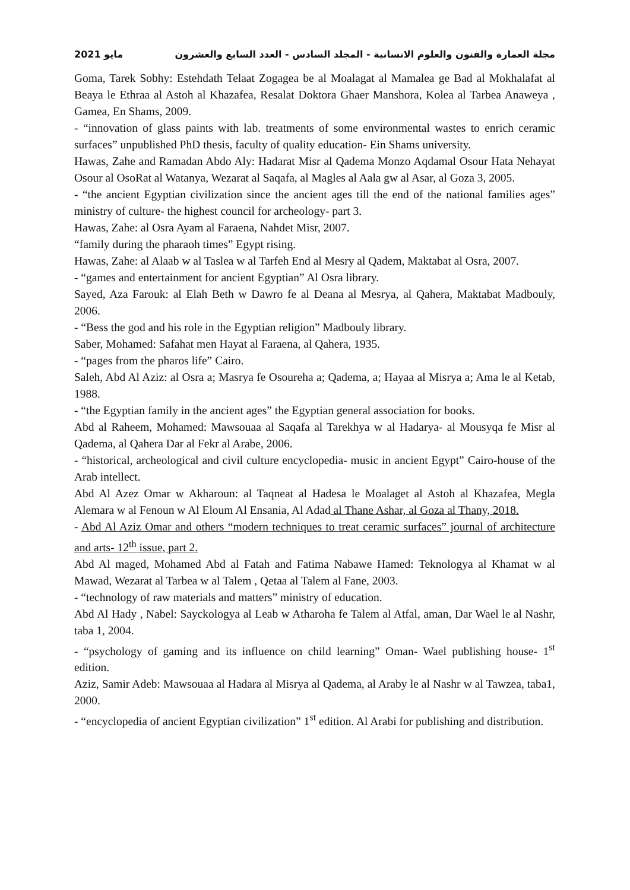مجلة العمارة والفنون والعلوم الانسانية - المجلد السادس - العدد السابع والعشرون مايو 2021
Goma, Tarek Sobhy: Estehdath Telaat Zogagea be al Moalagat al Mamalea ge Bad al Mokhalafat al Beaya le Ethraa al Astoh al Khazafea, Resalat Doktora Ghaer Manshora, Kolea al Tarbea Anaweya , Gamea, En Shams, 2009.
- “innovation of glass paints with lab. treatments of some environmental wastes to enrich ceramic surfaces” unpublished PhD thesis, faculty of quality education- Ein Shams university.
Hawas, Zahe and Ramadan Abdo Aly: Hadarat Misr al Qadema Monzo Aqdamal Osour Hata Nehayat Osour al OsoRat al Watanya, Wezarat al Saqafa, al Magles al Aala gw al Asar, al Goza 3, 2005.
- “the ancient Egyptian civilization since the ancient ages till the end of the national families ages” ministry of culture- the highest council for archeology- part 3.
Hawas, Zahe: al Osra Ayam al Faraena, Nahdet Misr, 2007.
“family during the pharaoh times” Egypt rising.
Hawas, Zahe: al Alaab w al Taslea w al Tarfeh End al Mesry al Qadem, Maktabat al Osra, 2007.
- “games and entertainment for ancient Egyptian” Al Osra library.
Sayed, Aza Farouk: al Elah Beth w Dawro fe al Deana al Mesrya, al Qahera, Maktabat Madbouly, 2006.
- “Bess the god and his role in the Egyptian religion” Madbouly library.
Saber, Mohamed: Safahat men Hayat al Faraena, al Qahera, 1935.
- “pages from the pharos life” Cairo.
Saleh, Abd Al Aziz: al Osra a; Masrya fe Osoureha a; Qadema, a; Hayaa al Misrya a; Ama le al Ketab, 1988.
- “the Egyptian family in the ancient ages” the Egyptian general association for books.
Abd al Raheem, Mohamed: Mawsouaa al Saqafa al Tarekhya w al Hadarya- al Mousyqa fe Misr al Qadema, al Qahera Dar al Fekr al Arabe, 2006.
- “historical, archeological and civil culture encyclopedia- music in ancient Egypt” Cairo-house of the Arab intellect.
Abd Al Azez Omar w Akharoun: al Taqneat al Hadesa le Moalaget al Astoh al Khazafea, Megla Alemara w al Fenoun w Al Eloum Al Ensania, Al Adad al Thane Ashar, al Goza al Thany, 2018.
- Abd Al Aziz Omar and others “modern techniques to treat ceramic surfaces” journal of architecture and arts- 12<sup>th</sup> issue, part 2.
Abd Al maged, Mohamed Abd al Fatah and Fatima Nabawe Hamed: Teknologya al Khamat w al Mawad, Wezarat al Tarbea w al Talem , Qetaa al Talem al Fane, 2003.
- “technology of raw materials and matters” ministry of education.
Abd Al Hady , Nabel: Sayckologya al Leab w Atharoha fe Talem al Atfal, aman, Dar Wael le al Nashr, taba 1, 2004.
- “psychology of gaming and its influence on child learning” Oman- Wael publishing house- 1<sup>st</sup> edition.
Aziz, Samir Adeb: Mawsouaa al Hadara al Misrya al Qadema, al Araby le al Nashr w al Tawzea, taba1, 2000.
- “encyclopedia of ancient Egyptian civilization” 1<sup>st</sup> edition. Al Arabi for publishing and distribution.